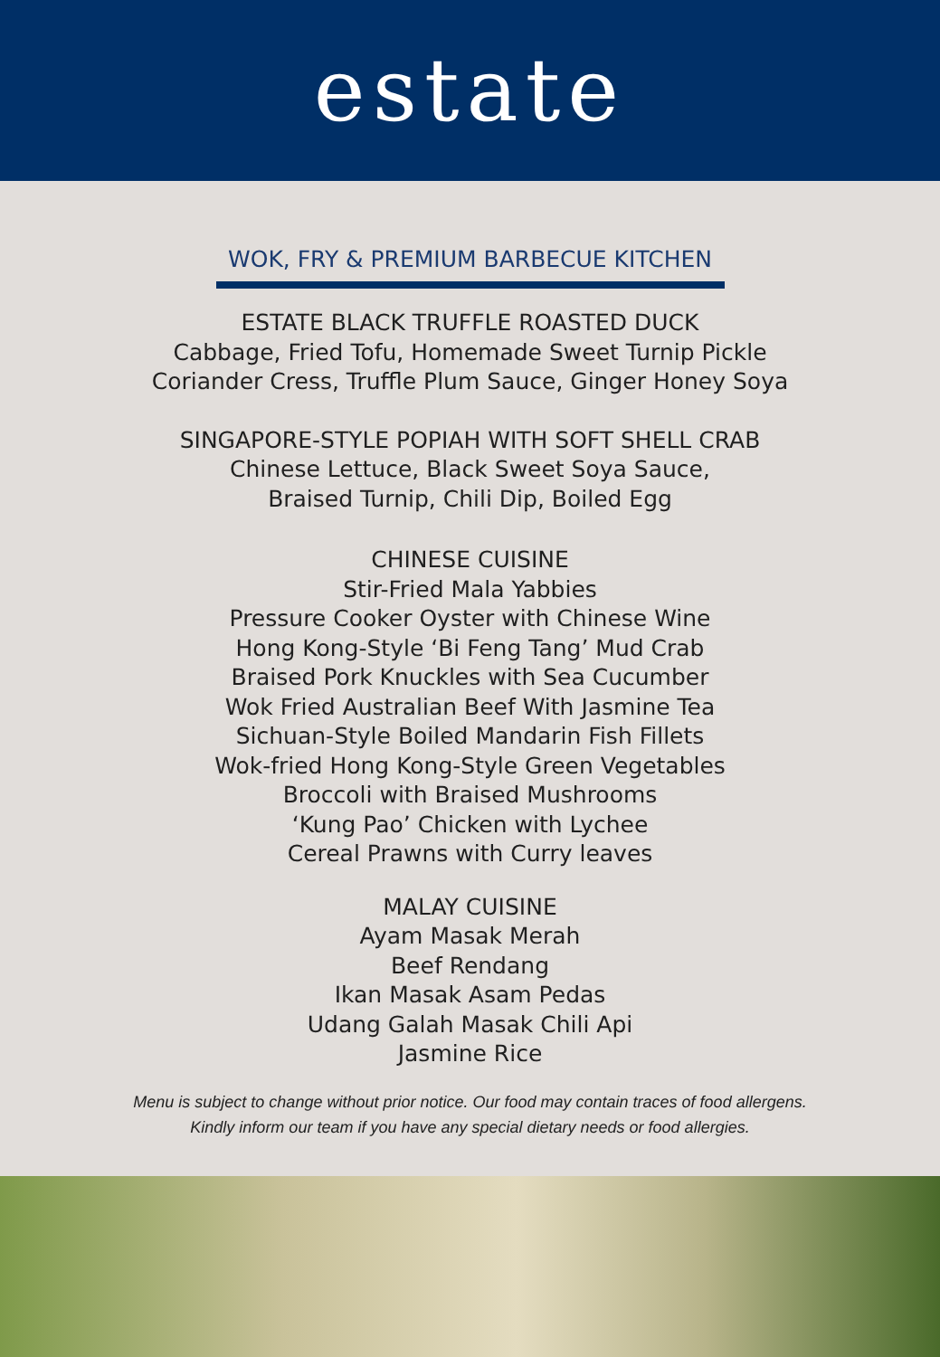estate
WOK, FRY & PREMIUM BARBECUE KITCHEN
ESTATE BLACK TRUFFLE ROASTED DUCK
Cabbage, Fried Tofu, Homemade Sweet Turnip Pickle
Coriander Cress, Truffle Plum Sauce, Ginger Honey Soya
SINGAPORE-STYLE POPIAH WITH SOFT SHELL CRAB
Chinese Lettuce, Black Sweet Soya Sauce,
Braised Turnip, Chili Dip, Boiled Egg
CHINESE CUISINE
Stir-Fried Mala Yabbies
Pressure Cooker Oyster with Chinese Wine
Hong Kong-Style ‘Bi Feng Tang’ Mud Crab
Braised Pork Knuckles with Sea Cucumber
Wok Fried Australian Beef With Jasmine Tea
Sichuan-Style Boiled Mandarin Fish Fillets
Wok-fried Hong Kong-Style Green Vegetables
Broccoli with Braised Mushrooms
‘Kung Pao’ Chicken with Lychee
Cereal Prawns with Curry leaves
MALAY CUISINE
Ayam Masak Merah
Beef Rendang
Ikan Masak Asam Pedas
Udang Galah Masak Chili Api
Jasmine Rice
Menu is subject to change without prior notice. Our food may contain traces of food allergens.
Kindly inform our team if you have any special dietary needs or food allergies.